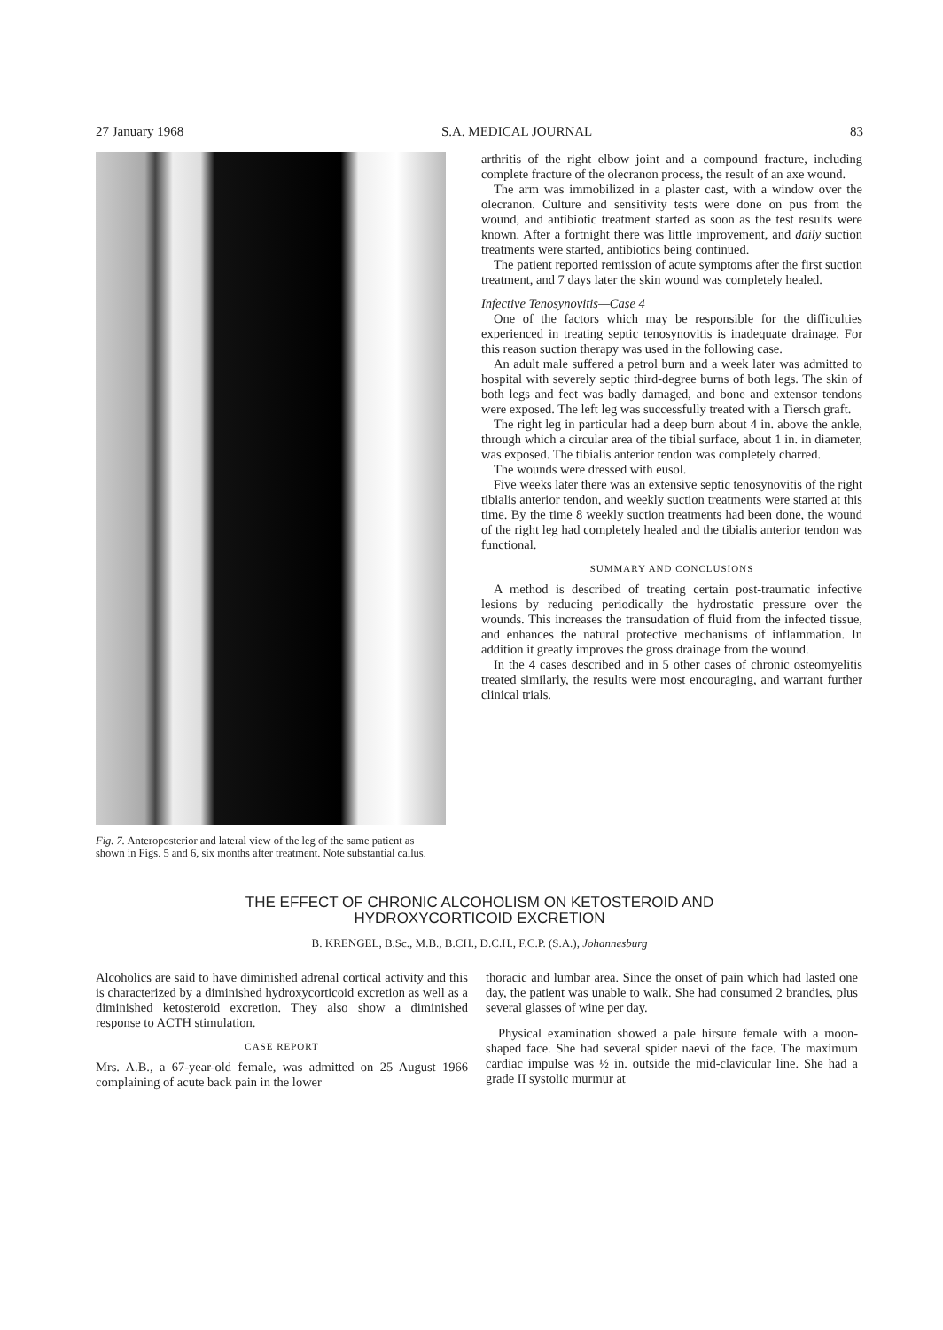27 January 1968 S.A. MEDICAL JOURNAL 83
Fig. 7. Anteroposterior and lateral view of the leg of the same patient as shown in Figs. 5 and 6, six months after treatment. Note substantial callus.
arthritis of the right elbow joint and a compound fracture, including complete fracture of the olecranon process, the result of an axe wound.
The arm was immobilized in a plaster cast, with a window over the olecranon. Culture and sensitivity tests were done on pus from the wound, and antibiotic treatment started as soon as the test results were known. After a fortnight there was little improvement, and daily suction treatments were started, antibiotics being continued.
The patient reported remission of acute symptoms after the first suction treatment, and 7 days later the skin wound was completely healed.
Infective Tenosynovitis—Case 4
One of the factors which may be responsible for the difficulties experienced in treating septic tenosynovitis is inadequate drainage. For this reason suction therapy was used in the following case.
An adult male suffered a petrol burn and a week later was admitted to hospital with severely septic third-degree burns of both legs. The skin of both legs and feet was badly damaged, and bone and extensor tendons were exposed. The left leg was successfully treated with a Tiersch graft.
The right leg in particular had a deep burn about 4 in. above the ankle, through which a circular area of the tibial surface, about 1 in. in diameter, was exposed. The tibialis anterior tendon was completely charred.
The wounds were dressed with eusol.
Five weeks later there was an extensive septic tenosynovitis of the right tibialis anterior tendon, and weekly suction treatments were started at this time. By the time 8 weekly suction treatments had been done, the wound of the right leg had completely healed and the tibialis anterior tendon was functional.
SUMMARY AND CONCLUSIONS
A method is described of treating certain post-traumatic infective lesions by reducing periodically the hydrostatic pressure over the wounds. This increases the transudation of fluid from the infected tissue, and enhances the natural protective mechanisms of inflammation. In addition it greatly improves the gross drainage from the wound.
In the 4 cases described and in 5 other cases of chronic osteomyelitis treated similarly, the results were most encouraging, and warrant further clinical trials.
THE EFFECT OF CHRONIC ALCOHOLISM ON KETOSTEROID AND
HYDROXYCORTICOID EXCRETION
B. KRENGEL, B.Sc., M.B., B.CH., D.C.H., F.C.P. (S.A.), Johannesburg
Alcoholics are said to have diminished adrenal cortical activity and this is characterized by a diminished hydroxycorticoid excretion as well as a diminished ketosteroid excretion. They also show a diminished response to ACTH stimulation.
CASE REPORT
Mrs. A.B., a 67-year-old female, was admitted on 25 August 1966 complaining of acute back pain in the lower
thoracic and lumbar area. Since the onset of pain which had lasted one day, the patient was unable to walk. She had consumed 2 brandies, plus several glasses of wine per day.
Physical examination showed a pale hirsute female with a moon-shaped face. She had several spider naevi of the face. The maximum cardiac impulse was ½ in. outside the mid-clavicular line. She had a grade II systolic murmur at